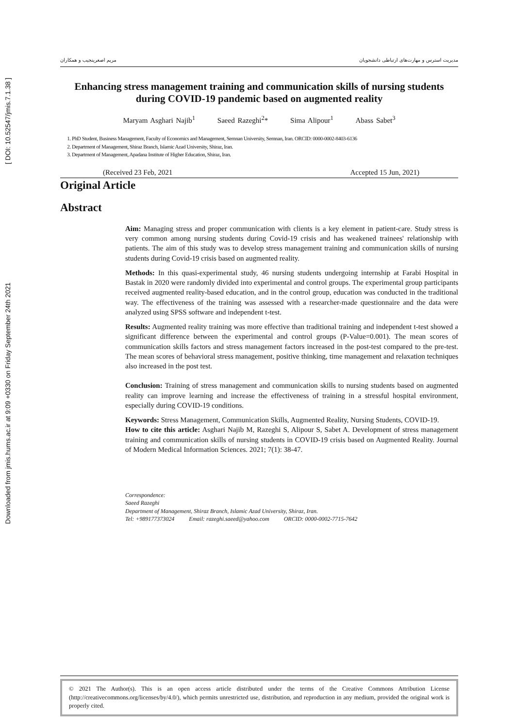[ DOI: 10.52547/jmis.7.1.38 ]
Downloaded from jmis.hums.ac.ir at 9:09 +0330 on Friday September 24th 2021
مريم اصغرینجیب و همکاران مدیریت استرس و مهارت‌های ارتباطی دانشجویان
Enhancing stress management training and communication skills of nursing students during COVID-19 pandemic based on augmented reality
Maryam Asghari Najib<sup>1</sup> Saeed Razeghi<sup>2</sup>* Sima Alipour<sup>1</sup> Abass Sabet<sup>3</sup>
1. PhD Student, Business Management, Faculty of Economics and Management, Semnan University, Semnan, Iran. ORCID: 0000-0002-8403-6136
2. Department of Management, Shiraz Branch, Islamic Azad University, Shiraz, Iran.
3. Department of Management, Apadana Institute of Higher Education, Shiraz, Iran.
(Received 23 Feb, 2021 Accepted 15 Jun, 2021)
Original Article
Abstract
Aim: Managing stress and proper communication with clients is a key element in patient-care. Study stress is very common among nursing students during Covid-19 crisis and has weakened trainees' relationship with patients. The aim of this study was to develop stress management training and communication skills of nursing students during Covid-19 crisis based on augmented reality.
Methods: In this quasi-experimental study, 46 nursing students undergoing internship at Farabi Hospital in Bastak in 2020 were randomly divided into experimental and control groups. The experimental group participants received augmented reality-based education, and in the control group, education was conducted in the traditional way. The effectiveness of the training was assessed with a researcher-made questionnaire and the data were analyzed using SPSS software and independent t-test.
Results: Augmented reality training was more effective than traditional training and independent t-test showed a significant difference between the experimental and control groups (P-Value=0.001). The mean scores of communication skills factors and stress management factors increased in the post-test compared to the pre-test. The mean scores of behavioral stress management, positive thinking, time management and relaxation techniques also increased in the post test.
Conclusion: Training of stress management and communication skills to nursing students based on augmented reality can improve learning and increase the effectiveness of training in a stressful hospital environment, especially during COVID-19 conditions.
Keywords: Stress Management, Communication Skills, Augmented Reality, Nursing Students, COVID-19.
How to cite this article: Asghari Najib M, Razeghi S, Alipour S, Sabet A. Development of stress management training and communication skills of nursing students in COVID-19 crisis based on Augmented Reality. Journal of Modern Medical Information Sciences. 2021; 7(1): 38-47.
Correspondence:
Saeed Razeghi
Department of Management, Shiraz Branch, Islamic Azad University, Shiraz, Iran.
Tel: +989177373024 Email: razeghi.saeed@yahoo.com ORCID: 0000-0002-7715-7642
© 2021 The Author(s). This is an open access article distributed under the terms of the Creative Commons Attribution License (http://creativecommons.org/licenses/by/4.0/), which permits unrestricted use, distribution, and reproduction in any medium, provided the original work is properly cited.